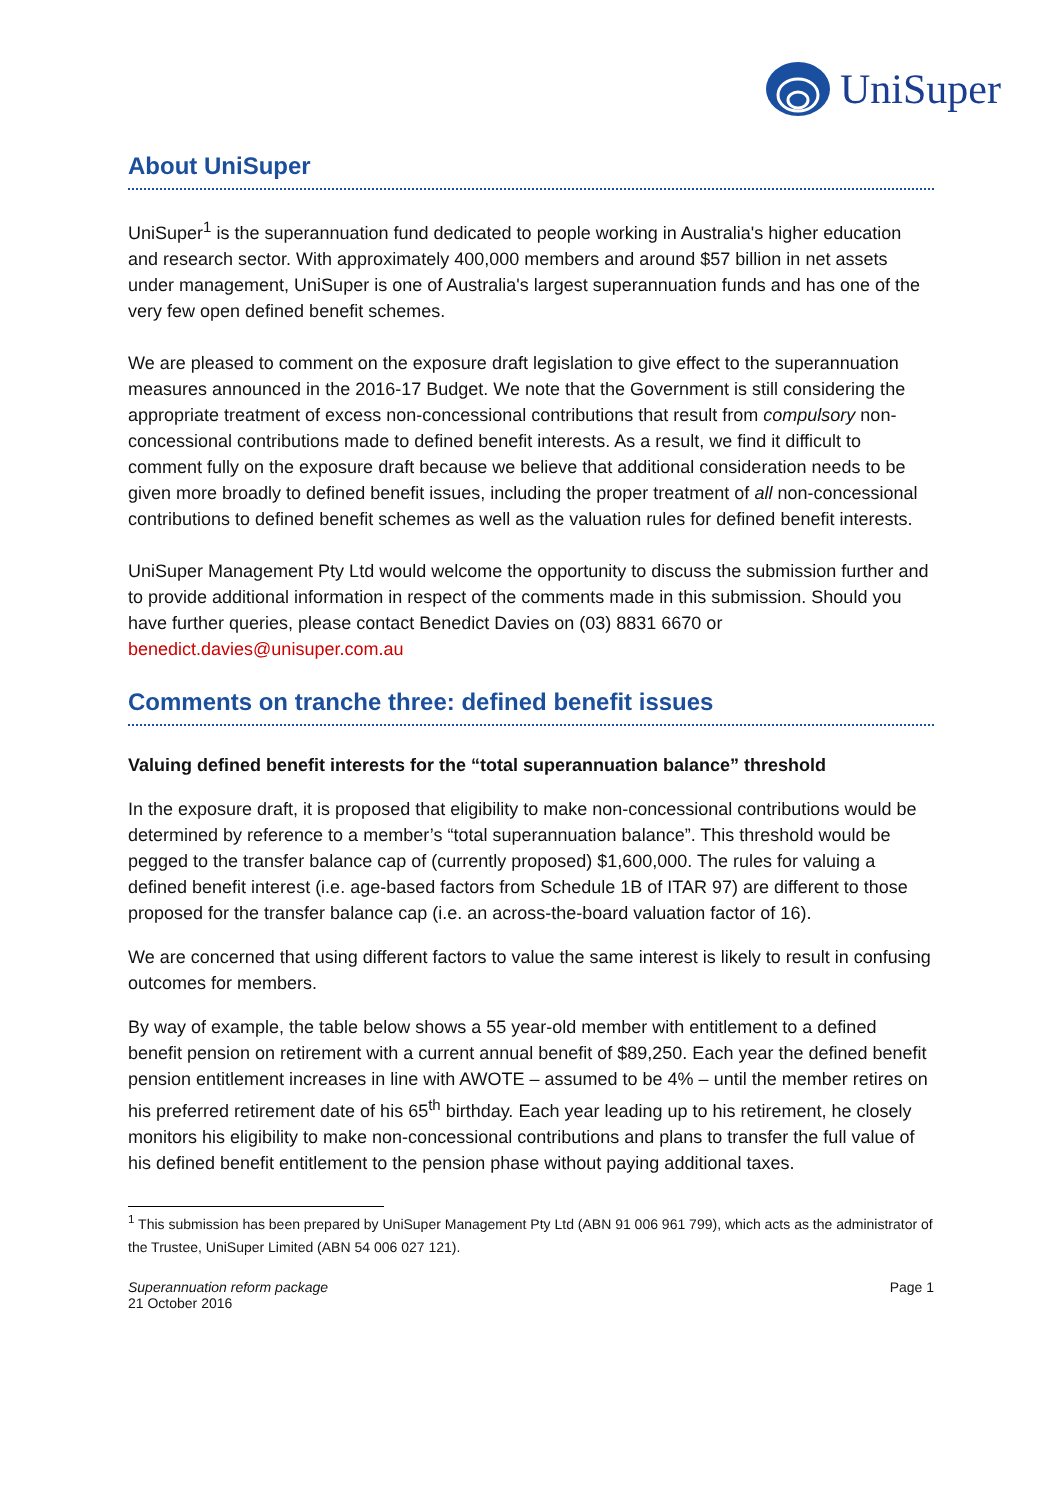UniSuper
About UniSuper
UniSuper<sup>1</sup> is the superannuation fund dedicated to people working in Australia's higher education and research sector. With approximately 400,000 members and around $57 billion in net assets under management, UniSuper is one of Australia's largest superannuation funds and has one of the very few open defined benefit schemes.
We are pleased to comment on the exposure draft legislation to give effect to the superannuation measures announced in the 2016-17 Budget. We note that the Government is still considering the appropriate treatment of excess non-concessional contributions that result from compulsory non-concessional contributions made to defined benefit interests. As a result, we find it difficult to comment fully on the exposure draft because we believe that additional consideration needs to be given more broadly to defined benefit issues, including the proper treatment of all non-concessional contributions to defined benefit schemes as well as the valuation rules for defined benefit interests.
UniSuper Management Pty Ltd would welcome the opportunity to discuss the submission further and to provide additional information in respect of the comments made in this submission. Should you have further queries, please contact Benedict Davies on (03) 8831 6670 or benedict.davies@unisuper.com.au
Comments on tranche three: defined benefit issues
Valuing defined benefit interests for the “total superannuation balance” threshold
In the exposure draft, it is proposed that eligibility to make non-concessional contributions would be determined by reference to a member’s “total superannuation balance”. This threshold would be pegged to the transfer balance cap of (currently proposed) $1,600,000. The rules for valuing a defined benefit interest (i.e. age-based factors from Schedule 1B of ITAR 97) are different to those proposed for the transfer balance cap (i.e. an across-the-board valuation factor of 16).
We are concerned that using different factors to value the same interest is likely to result in confusing outcomes for members.
By way of example, the table below shows a 55 year-old member with entitlement to a defined benefit pension on retirement with a current annual benefit of $89,250. Each year the defined benefit pension entitlement increases in line with AWOTE – assumed to be 4% – until the member retires on his preferred retirement date of his 65<sup>th</sup> birthday. Each year leading up to his retirement, he closely monitors his eligibility to make non-concessional contributions and plans to transfer the full value of his defined benefit entitlement to the pension phase without paying additional taxes.
<sup>1</sup> This submission has been prepared by UniSuper Management Pty Ltd (ABN 91 006 961 799), which acts as the administrator of the Trustee, UniSuper Limited (ABN 54 006 027 121).
Superannuation reform package
21 October 2016
Page 1